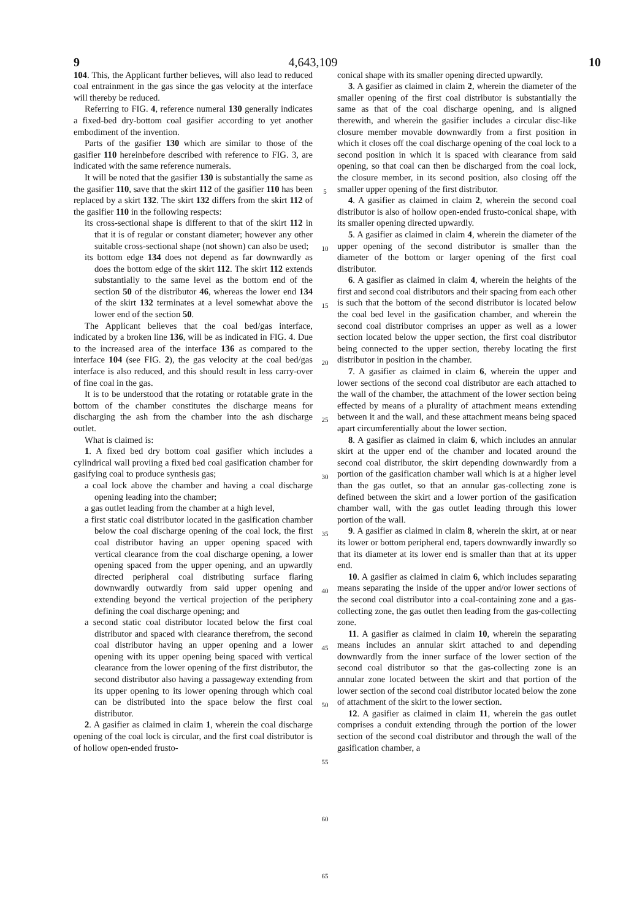4,643,109
9 10
104. This, the Applicant further believes, will also lead to reduced coal entrainment in the gas since the gas velocity at the interface will thereby be reduced.
Referring to FIG. 4, reference numeral 130 generally indicates a fixed-bed dry-bottom coal gasifier according to yet another embodiment of the invention.
Parts of the gasifier 130 which are similar to those of the gasifier 110 hereinbefore described with reference to FIG. 3, are indicated with the same reference numerals.
It will be noted that the gasifier 130 is substantially the same as the gasifier 110, save that the skirt 112 of the gasifier 110 has been replaced by a skirt 132. The skirt 132 differs from the skirt 112 of the gasifier 110 in the following respects:
its cross-sectional shape is different to that of the skirt 112 in that it is of regular or constant diameter; however any other suitable cross-sectional shape (not shown) can also be used;
its bottom edge 134 does not depend as far downwardly as does the bottom edge of the skirt 112. The skirt 112 extends substantially to the same level as the bottom end of the section 50 of the distributor 46, whereas the lower end 134 of the skirt 132 terminates at a level somewhat above the lower end of the section 50.
The Applicant believes that the coal bed/gas interface, indicated by a broken line 136, will be as indicated in FIG. 4. Due to the increased area of the interface 136 as compared to the interface 104 (see FIG. 2), the gas velocity at the coal bed/gas interface is also reduced, and this should result in less carry-over of fine coal in the gas.
It is to be understood that the rotating or rotatable grate in the bottom of the chamber constitutes the discharge means for discharging the ash from the chamber into the ash discharge outlet.
What is claimed is:
1. A fixed bed dry bottom coal gasifier which includes a cylindrical wall proviing a fixed bed coal gasification chamber for gasifying coal to produce synthesis gas;
a coal lock above the chamber and having a coal discharge opening leading into the chamber;
a gas outlet leading from the chamber at a high level,
a first static coal distributor located in the gasification chamber below the coal discharge opening of the coal lock, the first coal distributor having an upper opening spaced with vertical clearance from the coal discharge opening, a lower opening spaced from the upper opening, and an upwardly directed peripheral coal distributing surface flaring downwardly outwardly from said upper opening and extending beyond the vertical projection of the periphery defining the coal discharge opening; and
a second static coal distributor located below the first coal distributor and spaced with clearance therefrom, the second coal distributor having an upper opening and a lower opening with its upper opening being spaced with vertical clearance from the lower opening of the first distributor, the second distributor also having a passageway extending from its upper opening to its lower opening through which coal can be distributed into the space below the first coal distributor.
2. A gasifier as claimed in claim 1, wherein the coal discharge opening of the coal lock is circular, and the first coal distributor is of hollow open-ended frusto-
5
10
15
20
25
30
35
40
45
50
55
60
65
conical shape with its smaller opening directed upwardly.
3. A gasifier as claimed in claim 2, wherein the diameter of the smaller opening of the first coal distributor is substantially the same as that of the coal discharge opening, and is aligned therewith, and wherein the gasifier includes a circular disc-like closure member movable downwardly from a first position in which it closes off the coal discharge opening of the coal lock to a second position in which it is spaced with clearance from said opening, so that coal can then be discharged from the coal lock, the closure member, in its second position, also closing off the smaller upper opening of the first distributor.
4. A gasifier as claimed in claim 2, wherein the second coal distributor is also of hollow open-ended frusto-conical shape, with its smaller opening directed upwardly.
5. A gasifier as claimed in claim 4, wherein the diameter of the upper opening of the second distributor is smaller than the diameter of the bottom or larger opening of the first coal distributor.
6. A gasifier as claimed in claim 4, wherein the heights of the first and second coal distributors and their spacing from each other is such that the bottom of the second distributor is located below the coal bed level in the gasification chamber, and wherein the second coal distributor comprises an upper as well as a lower section located below the upper section, the first coal distributor being connected to the upper section, thereby locating the first distributor in position in the chamber.
7. A gasifier as claimed in claim 6, wherein the upper and lower sections of the second coal distributor are each attached to the wall of the chamber, the attachment of the lower section being effected by means of a plurality of attachment means extending between it and the wall, and these attachment means being spaced apart circumferentially about the lower section.
8. A gasifier as claimed in claim 6, which includes an annular skirt at the upper end of the chamber and located around the second coal distributor, the skirt depending downwardly from a portion of the gasification chamber wall which is at a higher level than the gas outlet, so that an annular gas-collecting zone is defined between the skirt and a lower portion of the gasification chamber wall, with the gas outlet leading through this lower portion of the wall.
9. A gasifier as claimed in claim 8, wherein the skirt, at or near its lower or bottom peripheral end, tapers downwardly inwardly so that its diameter at its lower end is smaller than that at its upper end.
10. A gasifier as claimed in claim 6, which includes separating means separating the inside of the upper and/or lower sections of the second coal distributor into a coal-containing zone and a gas-collecting zone, the gas outlet then leading from the gas-collecting zone.
11. A gasifier as claimed in claim 10, wherein the separating means includes an annular skirt attached to and depending downwardly from the inner surface of the lower section of the second coal distributor so that the gas-collecting zone is an annular zone located between the skirt and that portion of the lower section of the second coal distributor located below the zone of attachment of the skirt to the lower section.
12. A gasifier as claimed in claim 11, wherein the gas outlet comprises a conduit extending through the portion of the lower section of the second coal distributor and through the wall of the gasification chamber, a